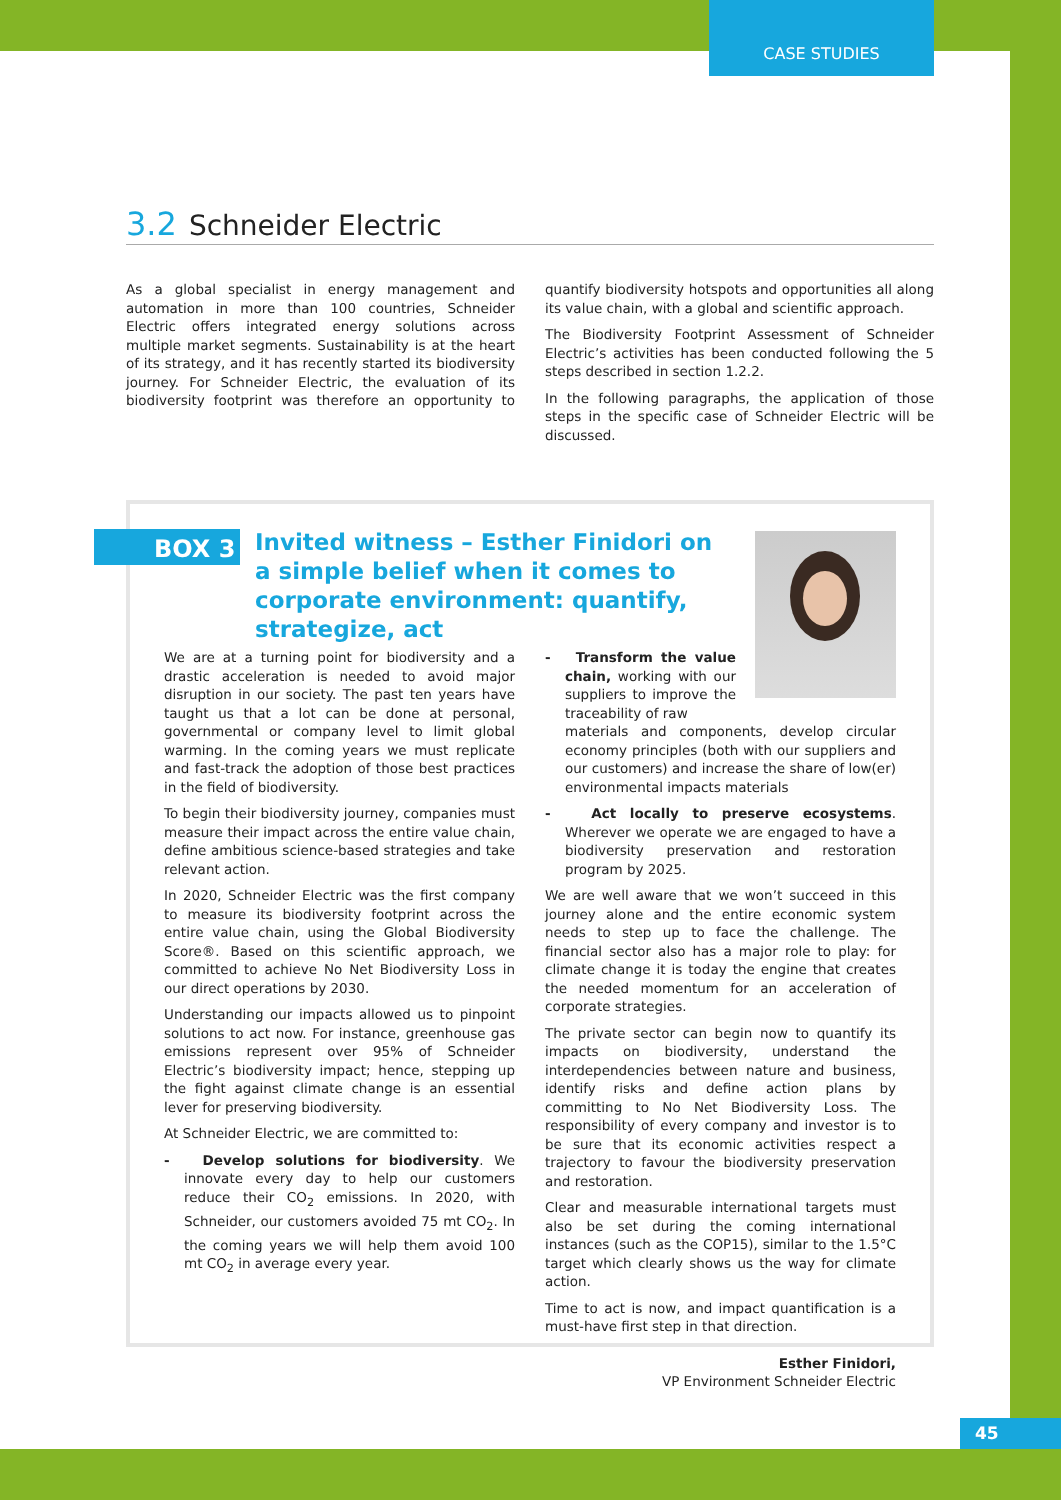CASE STUDIES
3.2 Schneider Electric
As a global specialist in energy management and automation in more than 100 countries, Schneider Electric offers integrated energy solutions across multiple market segments. Sustainability is at the heart of its strategy, and it has recently started its biodiversity journey. For Schneider Electric, the evaluation of its biodiversity footprint was therefore an opportunity to quantify biodiversity hotspots and opportunities all along its value chain, with a global and scientific approach.
The Biodiversity Footprint Assessment of Schneider Electric’s activities has been conducted following the 5 steps described in section 1.2.2.
In the following paragraphs, the application of those steps in the specific case of Schneider Electric will be discussed.
BOX 3
Invited witness – Esther Finidori on a simple belief when it comes to corporate environment: quantify, strategize, act
We are at a turning point for biodiversity and a drastic acceleration is needed to avoid major disruption in our society. The past ten years have taught us that a lot can be done at personal, governmental or company level to limit global warming. In the coming years we must replicate and fast-track the adoption of those best practices in the field of biodiversity.
To begin their biodiversity journey, companies must measure their impact across the entire value chain, define ambitious science-based strategies and take relevant action.
In 2020, Schneider Electric was the first company to measure its biodiversity footprint across the entire value chain, using the Global Biodiversity Score®. Based on this scientific approach, we committed to achieve No Net Biodiversity Loss in our direct operations by 2030.
Understanding our impacts allowed us to pinpoint solutions to act now. For instance, greenhouse gas emissions represent over 95% of Schneider Electric’s biodiversity impact; hence, stepping up the fight against climate change is an essential lever for preserving biodiversity.
At Schneider Electric, we are committed to:
- Develop solutions for biodiversity. We innovate every day to help our customers reduce their CO<sub>2</sub> emissions. In 2020, with Schneider, our customers avoided 75 mt CO<sub>2</sub>. In the coming years we will help them avoid 100 mt CO<sub>2</sub> in average every year.
- Transform the value chain, working with our suppliers to improve the traceability of raw
materials and components, develop circular economy principles (both with our suppliers and our customers) and increase the share of low(er) environmental impacts materials
- Act locally to preserve ecosystems. Wherever we operate we are engaged to have a biodiversity preservation and restoration program by 2025.
We are well aware that we won’t succeed in this journey alone and the entire economic system needs to step up to face the challenge. The financial sector also has a major role to play: for climate change it is today the engine that creates the needed momentum for an acceleration of corporate strategies.
The private sector can begin now to quantify its impacts on biodiversity, understand the interdependencies between nature and business, identify risks and define action plans by committing to No Net Biodiversity Loss. The responsibility of every company and investor is to be sure that its economic activities respect a trajectory to favour the biodiversity preservation and restoration.
Clear and measurable international targets must also be set during the coming international instances (such as the COP15), similar to the 1.5°C target which clearly shows us the way for climate action.
Time to act is now, and impact quantification is a must-have first step in that direction.
Esther Finidori,
VP Environment Schneider Electric
45